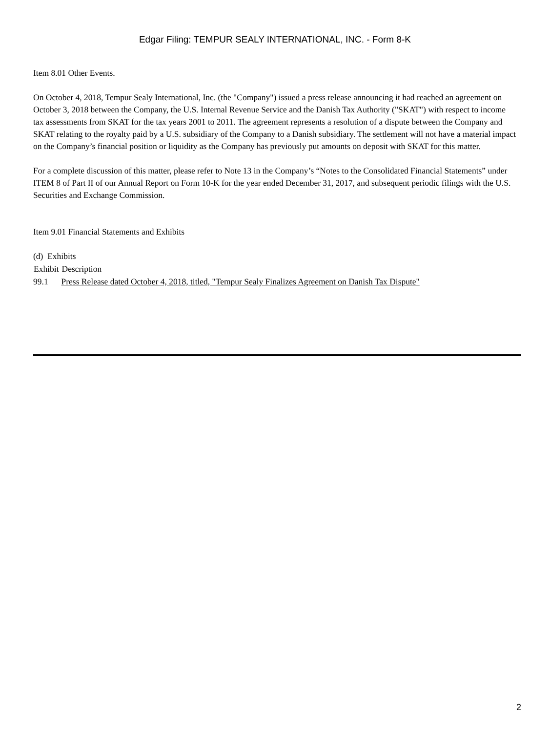Edgar Filing: TEMPUR SEALY INTERNATIONAL, INC. - Form 8-K
Item 8.01 Other Events.
On October 4, 2018, Tempur Sealy International, Inc. (the "Company") issued a press release announcing it had reached an agreement on October 3, 2018 between the Company, the U.S. Internal Revenue Service and the Danish Tax Authority ("SKAT") with respect to income tax assessments from SKAT for the tax years 2001 to 2011. The agreement represents a resolution of a dispute between the Company and SKAT relating to the royalty paid by a U.S. subsidiary of the Company to a Danish subsidiary. The settlement will not have a material impact on the Company’s financial position or liquidity as the Company has previously put amounts on deposit with SKAT for this matter.
For a complete discussion of this matter, please refer to Note 13 in the Company’s “Notes to the Consolidated Financial Statements” under ITEM 8 of Part II of our Annual Report on Form 10-K for the year ended December 31, 2017, and subsequent periodic filings with the U.S. Securities and Exchange Commission.
Item 9.01 Financial Statements and Exhibits
(d) Exhibits
| Exhibit | Description |
| --- | --- |
| 99.1 | Press Release dated October 4, 2018, titled, "Tempur Sealy Finalizes Agreement on Danish Tax Dispute" |
2